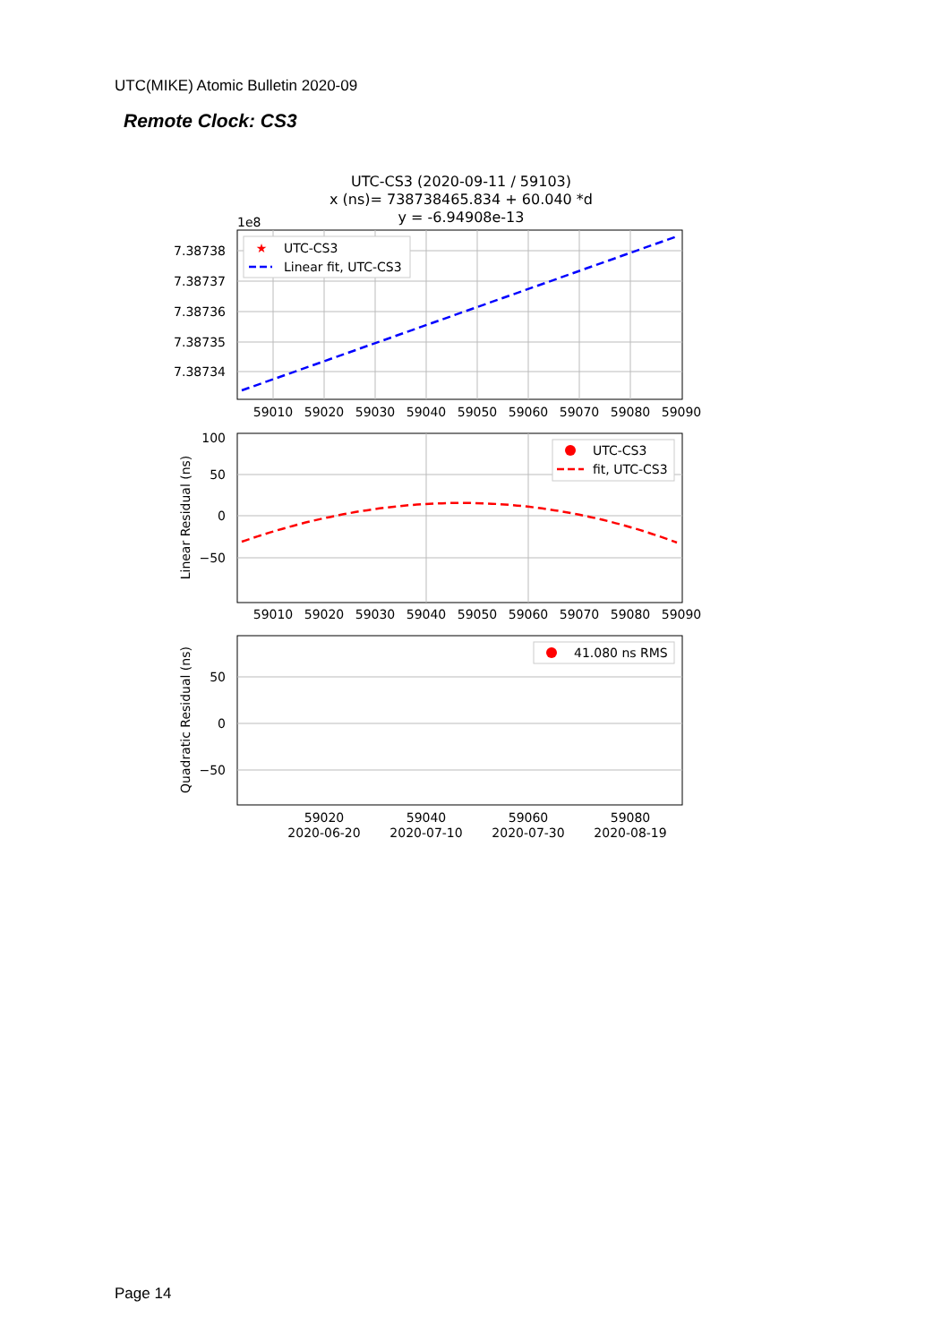UTC(MIKE) Atomic Bulletin 2020-09
Remote Clock: CS3
UTC-CS3 (2020-09-11 / 59103)
x (ns)= 738738465.834 + 60.040 *d
y = -6.94908e-13
1e8
7.38738
7.38737
7.38736
7.38735
7.38734
59010
59020
59030
59040
59050
59060
59070
59080
59090
★
UTC-CS3
Linear fit, UTC-CS3
100
50
0
−50
59010
59020
59030
59040
59050
59060
59070
59080
59090
Linear Residual (ns)
UTC-CS3
fit, UTC-CS3
50
0
−50
59020
59040
59060
59080
2020-06-20
2020-07-10
2020-07-30
2020-08-19
Quadratic Residual (ns)
41.080 ns RMS
Page 14